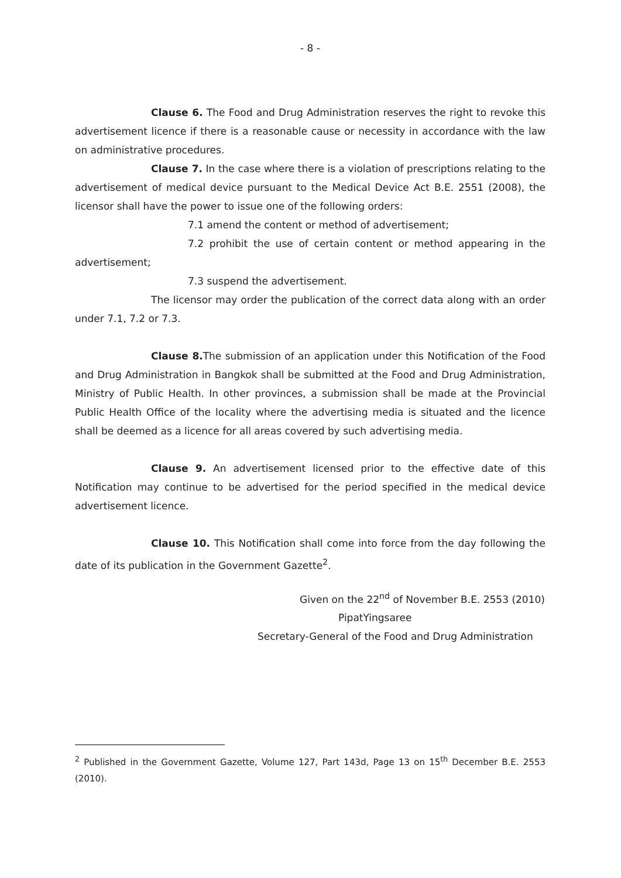- 8 -
Clause 6. The Food and Drug Administration reserves the right to revoke this advertisement licence if there is a reasonable cause or necessity in accordance with the law on administrative procedures.
Clause 7. In the case where there is a violation of prescriptions relating to the advertisement of medical device pursuant to the Medical Device Act B.E. 2551 (2008), the licensor shall have the power to issue one of the following orders:
7.1 amend the content or method of advertisement;
7.2 prohibit the use of certain content or method appearing in the advertisement;
7.3 suspend the advertisement.
The licensor may order the publication of the correct data along with an order under 7.1, 7.2 or 7.3.
Clause 8. The submission of an application under this Notification of the Food and Drug Administration in Bangkok shall be submitted at the Food and Drug Administration, Ministry of Public Health. In other provinces, a submission shall be made at the Provincial Public Health Office of the locality where the advertising media is situated and the licence shall be deemed as a licence for all areas covered by such advertising media.
Clause 9. An advertisement licensed prior to the effective date of this Notification may continue to be advertised for the period specified in the medical device advertisement licence.
Clause 10. This Notification shall come into force from the day following the date of its publication in the Government Gazette<sup>2</sup>.
Given on the 22<sup>nd</sup> of November B.E. 2553 (2010)
PipatYingsaree
Secretary-General of the Food and Drug Administration
<sup>2</sup> Published in the Government Gazette, Volume 127, Part 143d, Page 13 on 15<sup>th</sup> December B.E. 2553 (2010).